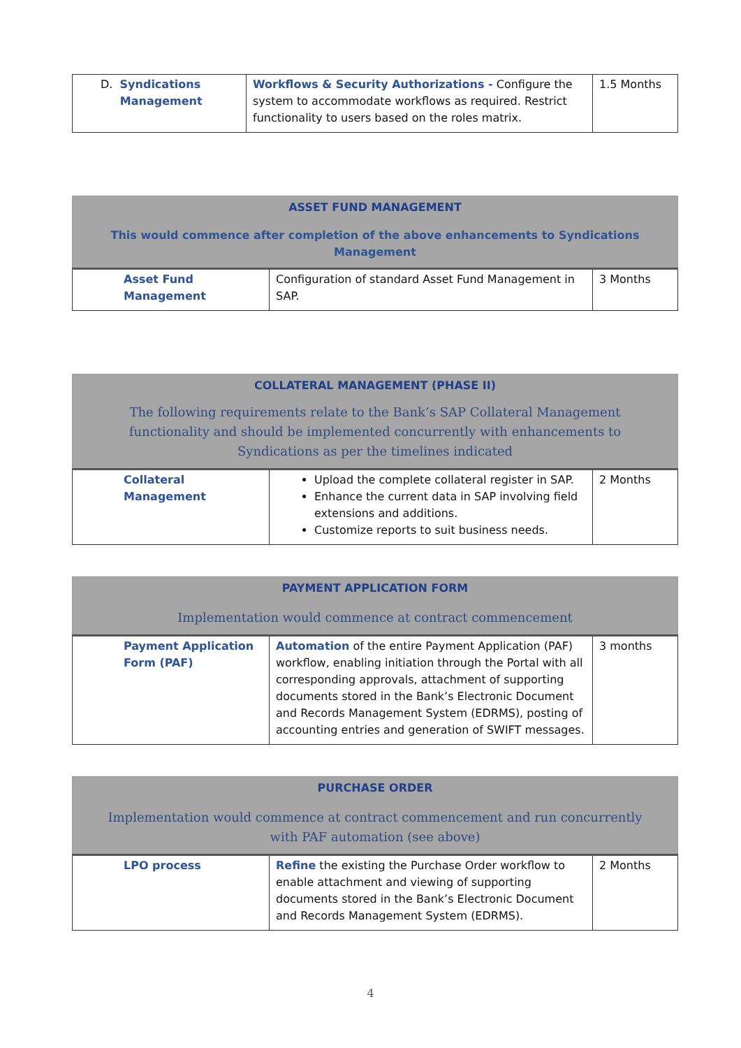| D. Syndications Management | Workflows & Security Authorizations - Configure the system to accommodate workflows as required. Restrict functionality to users based on the roles matrix. | 1.5 Months |
| ASSET FUND MANAGEMENT This would commence after completion of the above enhancements to Syndications Management | | |
| Asset Fund Management | Configuration of standard Asset Fund Management in SAP. | 3 Months |
| COLLATERAL MANAGEMENT (PHASE II) The following requirements relate to the Bank’s SAP Collateral Management functionality and should be implemented concurrently with enhancements to Syndications as per the timelines indicated | | |
| Collateral Management | Upload the complete collateral register in SAP. Enhance the current data in SAP involving field extensions and additions. Customize reports to suit business needs. | 2 Months |
| PAYMENT APPLICATION FORM Implementation would commence at contract commencement | | |
| Payment Application Form (PAF) | Automation of the entire Payment Application (PAF) workflow, enabling initiation through the Portal with all corresponding approvals, attachment of supporting documents stored in the Bank’s Electronic Document and Records Management System (EDRMS), posting of accounting entries and generation of SWIFT messages. | 3 months |
| PURCHASE ORDER Implementation would commence at contract commencement and run concurrently with PAF automation (see above) | | |
| LPO process | Refine the existing the Purchase Order workflow to enable attachment and viewing of supporting documents stored in the Bank’s Electronic Document and Records Management System (EDRMS). | 2 Months |
4